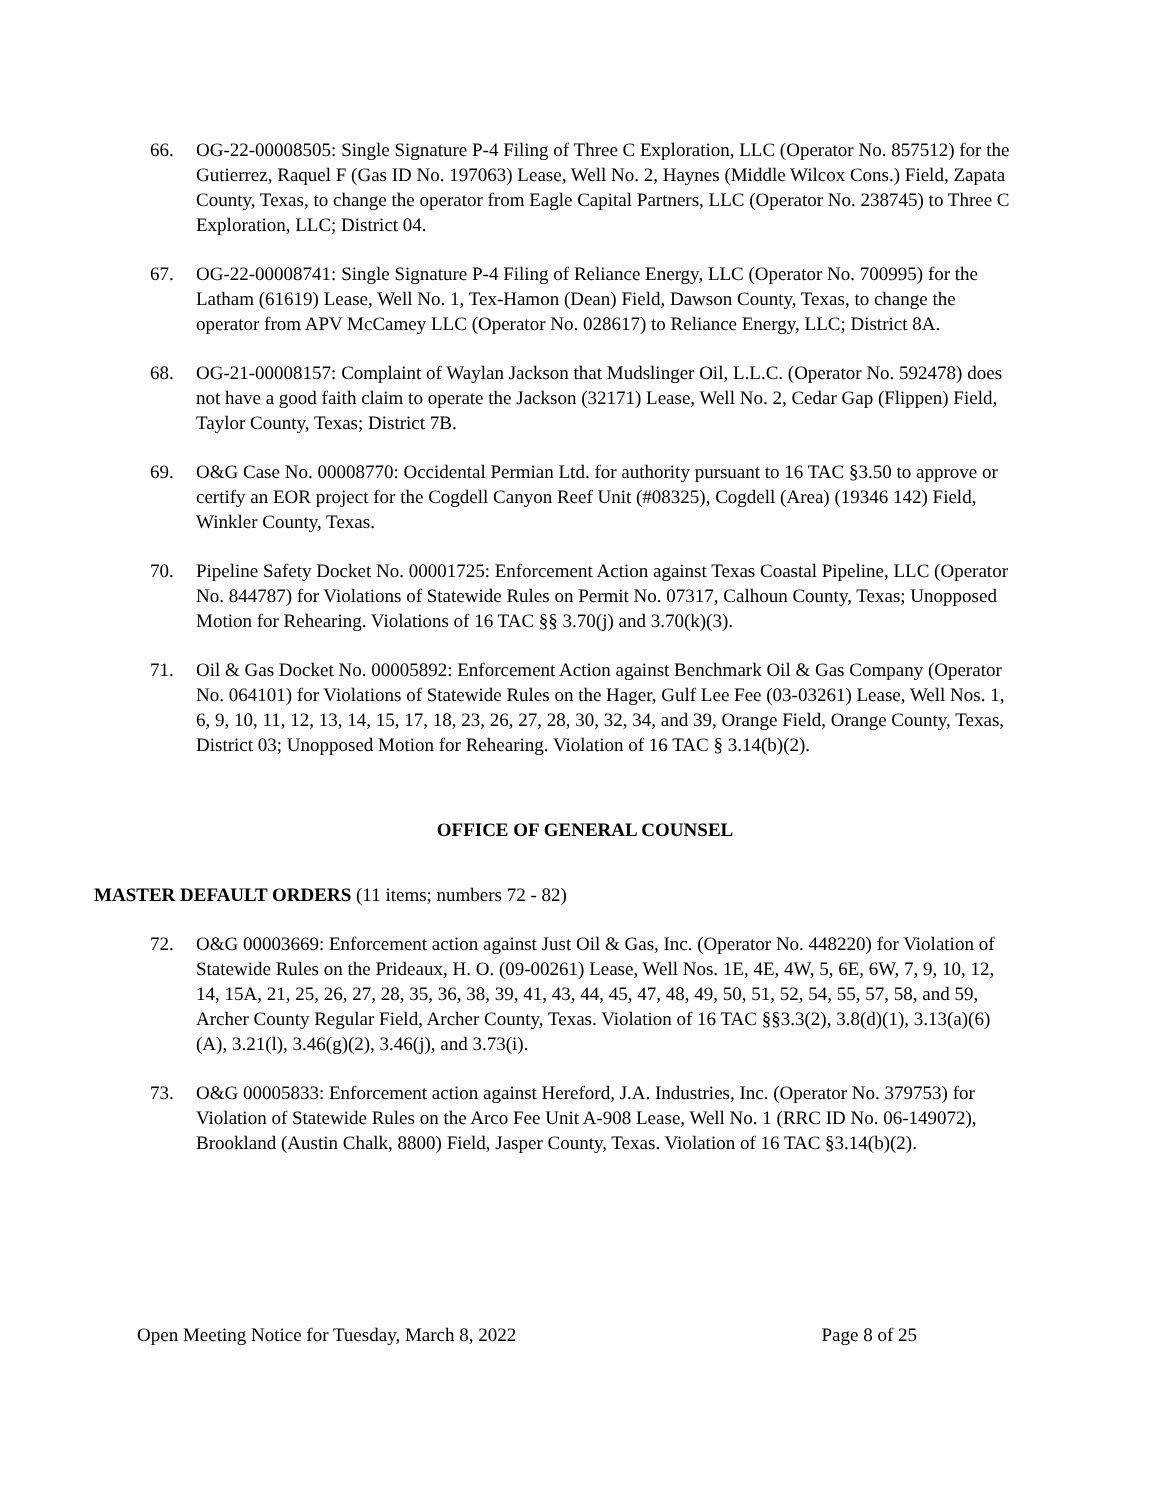66. OG-22-00008505: Single Signature P-4 Filing of Three C Exploration, LLC (Operator No. 857512) for the Gutierrez, Raquel F (Gas ID No. 197063) Lease, Well No. 2, Haynes (Middle Wilcox Cons.) Field, Zapata County, Texas, to change the operator from Eagle Capital Partners, LLC (Operator No. 238745) to Three C Exploration, LLC; District 04.
67. OG-22-00008741: Single Signature P-4 Filing of Reliance Energy, LLC (Operator No. 700995) for the Latham (61619) Lease, Well No. 1, Tex-Hamon (Dean) Field, Dawson County, Texas, to change the operator from APV McCamey LLC (Operator No. 028617) to Reliance Energy, LLC; District 8A.
68. OG-21-00008157: Complaint of Waylan Jackson that Mudslinger Oil, L.L.C. (Operator No. 592478) does not have a good faith claim to operate the Jackson (32171) Lease, Well No. 2, Cedar Gap (Flippen) Field, Taylor County, Texas; District 7B.
69. O&G Case No. 00008770: Occidental Permian Ltd. for authority pursuant to 16 TAC §3.50 to approve or certify an EOR project for the Cogdell Canyon Reef Unit (#08325), Cogdell (Area) (19346 142) Field, Winkler County, Texas.
70. Pipeline Safety Docket No. 00001725: Enforcement Action against Texas Coastal Pipeline, LLC (Operator No. 844787) for Violations of Statewide Rules on Permit No. 07317, Calhoun County, Texas; Unopposed Motion for Rehearing. Violations of 16 TAC §§ 3.70(j) and 3.70(k)(3).
71. Oil & Gas Docket No. 00005892: Enforcement Action against Benchmark Oil & Gas Company (Operator No. 064101) for Violations of Statewide Rules on the Hager, Gulf Lee Fee (03-03261) Lease, Well Nos. 1, 6, 9, 10, 11, 12, 13, 14, 15, 17, 18, 23, 26, 27, 28, 30, 32, 34, and 39, Orange Field, Orange County, Texas, District 03; Unopposed Motion for Rehearing. Violation of 16 TAC § 3.14(b)(2).
OFFICE OF GENERAL COUNSEL
MASTER DEFAULT ORDERS (11 items; numbers 72 - 82)
72. O&G 00003669: Enforcement action against Just Oil & Gas, Inc. (Operator No. 448220) for Violation of Statewide Rules on the Prideaux, H. O. (09-00261) Lease, Well Nos. 1E, 4E, 4W, 5, 6E, 6W, 7, 9, 10, 12, 14, 15A, 21, 25, 26, 27, 28, 35, 36, 38, 39, 41, 43, 44, 45, 47, 48, 49, 50, 51, 52, 54, 55, 57, 58, and 59, Archer County Regular Field, Archer County, Texas. Violation of 16 TAC §§3.3(2), 3.8(d)(1), 3.13(a)(6)(A), 3.21(l), 3.46(g)(2), 3.46(j), and 3.73(i).
73. O&G 00005833: Enforcement action against Hereford, J.A. Industries, Inc. (Operator No. 379753) for Violation of Statewide Rules on the Arco Fee Unit A-908 Lease, Well No. 1 (RRC ID No. 06-149072), Brookland (Austin Chalk, 8800) Field, Jasper County, Texas. Violation of 16 TAC §3.14(b)(2).
Open Meeting Notice for Tuesday, March 8, 2022 Page 8 of 25